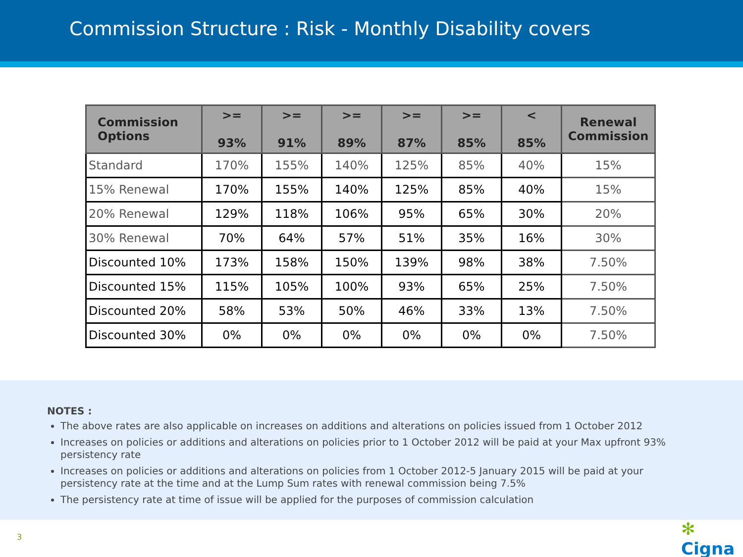Commission Structure : Risk - Monthly Disability covers
| Commission Options | >= 93% | >= 91% | >= 89% | >= 87% | >= 85% | < 85% | Renewal Commission |
| --- | --- | --- | --- | --- | --- | --- | --- |
| Standard | 170% | 155% | 140% | 125% | 85% | 40% | 15% |
| 15% Renewal | 170% | 155% | 140% | 125% | 85% | 40% | 15% |
| 20% Renewal | 129% | 118% | 106% | 95% | 65% | 30% | 20% |
| 30% Renewal | 70% | 64% | 57% | 51% | 35% | 16% | 30% |
| Discounted 10% | 173% | 158% | 150% | 139% | 98% | 38% | 7.50% |
| Discounted 15% | 115% | 105% | 100% | 93% | 65% | 25% | 7.50% |
| Discounted 20% | 58% | 53% | 50% | 46% | 33% | 13% | 7.50% |
| Discounted 30% | 0% | 0% | 0% | 0% | 0% | 0% | 7.50% |
NOTES :
The above rates are also applicable on increases on additions and alterations on policies issued from 1 October 2012
Increases on policies or additions and alterations on policies prior to 1 October 2012 will be paid at your Max upfront 93% persistency rate
Increases on policies or additions and alterations on policies from 1 October 2012-5 January 2015 will be paid at your persistency rate at the time and at the Lump Sum rates with renewal commission being 7.5%
The persistency rate at time of issue will be applied for the purposes of commission calculation
3 ✻ Cigna